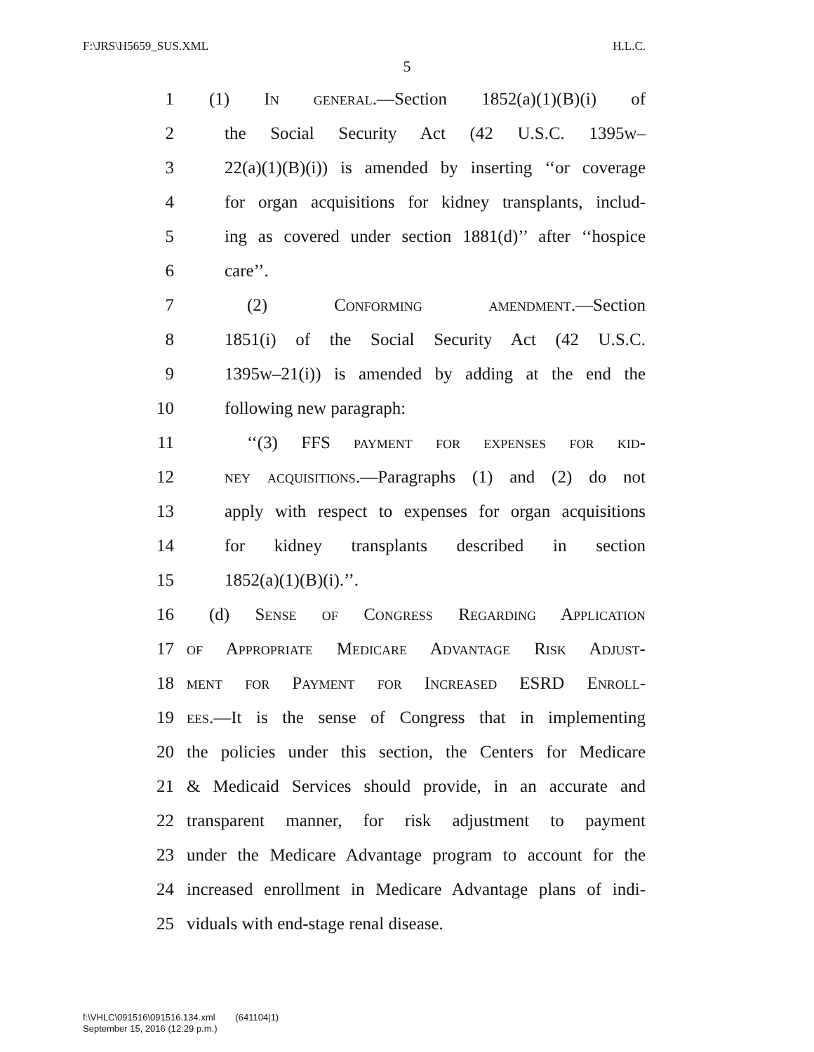F:\JRS\H5659_SUS.XML H.L.C.
5
1 (1) In general.—Section 1852(a)(1)(B)(i) of
2 the Social Security Act (42 U.S.C. 1395w–
3 22(a)(1)(B)(i)) is amended by inserting ‘‘or coverage
4 for organ acquisitions for kidney transplants, includ-
5 ing as covered under section 1881(d)’’ after ‘‘hospice
6 care’’.
7 (2) Conforming amendment.—Section
8 1851(i) of the Social Security Act (42 U.S.C.
9 1395w–21(i)) is amended by adding at the end the
10 following new paragraph:
11 ‘‘(3) FFS payment for expenses for kid-
12 ney acquisitions.—Paragraphs (1) and (2) do not
13 apply with respect to expenses for organ acquisitions
14 for kidney transplants described in section
15 1852(a)(1)(B)(i).’’.
16 (d) Sense of Congress Regarding Application
17 of Appropriate Medicare Advantage Risk Adjust-
18 ment for Payment for Increased ESRD Enroll-
19 ees.—It is the sense of Congress that in implementing
20 the policies under this section, the Centers for Medicare
21 & Medicaid Services should provide, in an accurate and
22 transparent manner, for risk adjustment to payment
23 under the Medicare Advantage program to account for the
24 increased enrollment in Medicare Advantage plans of indi-
25 viduals with end-stage renal disease.
f:\VHLC\091516\091516.134.xml (641104|1)
September 15, 2016 (12:29 p.m.)